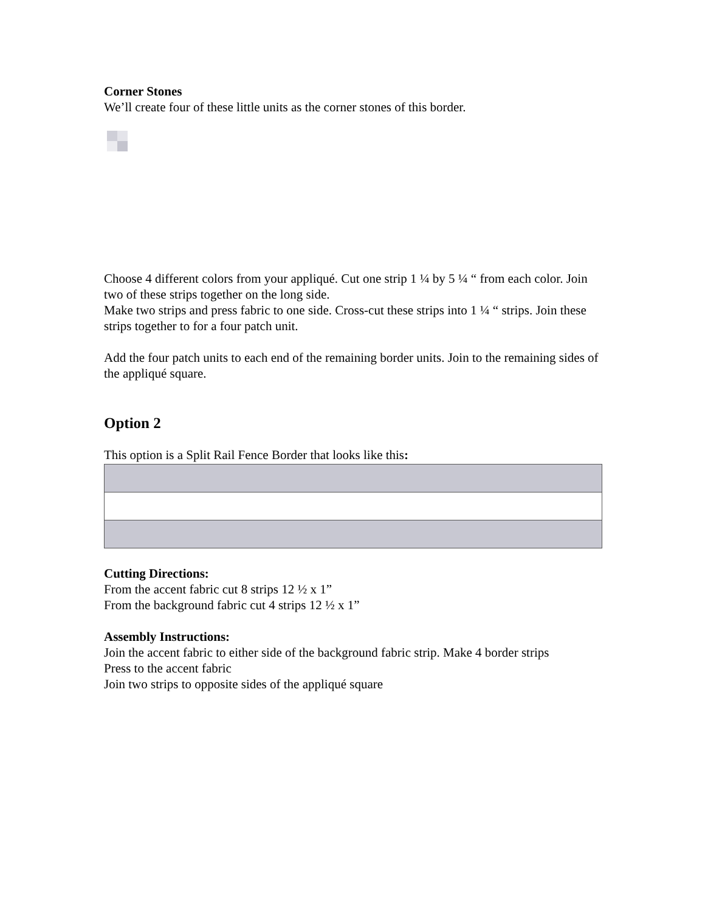Corner Stones
We’ll create four of these little units as the corner stones of this border.
Choose 4 different colors from your appliqué. Cut one strip 1 ¼ by 5 ¼ “ from each color. Join two of these strips together on the long side.
Make two strips and press fabric to one side. Cross-cut these strips into 1 ¼ “ strips. Join these strips together to for a four patch unit.
Add the four patch units to each end of the remaining border units. Join to the remaining sides of the appliqué square.
Option 2
This option is a Split Rail Fence Border that looks like this:
Cutting Directions:
From the accent fabric cut 8 strips 12 ½ x 1”
From the background fabric cut 4 strips 12 ½ x 1”
Assembly Instructions:
Join the accent fabric to either side of the background fabric strip. Make 4 border strips
Press to the accent fabric
Join two strips to opposite sides of the appliqué square